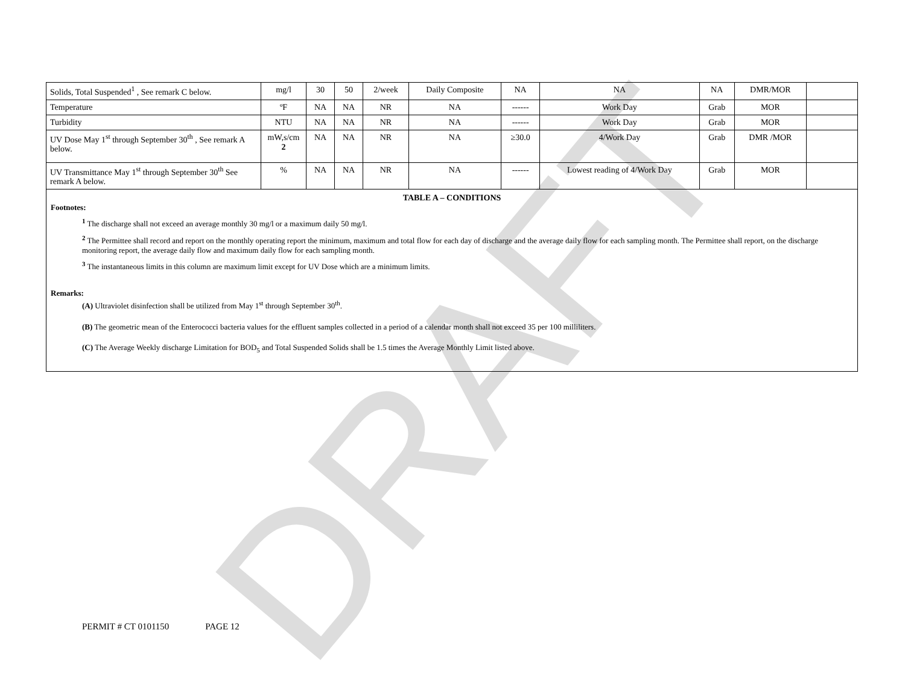DRAFT
| Solids, Total Suspended<sup>1</sup> , See remark C below. | mg/l | 30 | 50 | 2/week | Daily Composite | NA | NA | NA | DMR/MOR | |
| Temperature | ºF | NA | NA | NR | NA | ------ | Work Day | Grab | MOR | |
| Turbidity | NTU | NA | NA | NR | NA | ------ | Work Day | Grab | MOR | |
| UV Dose May 1<sup>st</sup> through September 30<sup>th</sup> , See remark A below. | mW,s/cm 2 | NA | NA | NR | NA | ≥30.0 | 4/Work Day | Grab | DMR /MOR | |
| UV Transmittance May 1<sup>st</sup> through September 30<sup>th</sup> See remark A below. | % | NA | NA | NR | NA | ------ | Lowest reading of 4/Work Day | Grab | MOR | |
TABLE A – CONDITIONS
Footnotes:
<sup>1</sup> The discharge shall not exceed an average monthly 30 mg/l or a maximum daily 50 mg/l.
<sup>2</sup> The Permittee shall record and report on the monthly operating report the minimum, maximum and total flow for each day of discharge and the average daily flow for each sampling month. The Permittee shall report, on the discharge monitoring report, the average daily flow and maximum daily flow for each sampling month.
<sup>3</sup> The instantaneous limits in this column are maximum limit except for UV Dose which are a minimum limits.
Remarks:
(A) Ultraviolet disinfection shall be utilized from May 1<sup>st</sup> through September 30<sup>th</sup>.
(B) The geometric mean of the Enterococci bacteria values for the effluent samples collected in a period of a calendar month shall not exceed 35 per 100 milliliters.
(C) The Average Weekly discharge Limitation for BOD<sub>5</sub> and Total Suspended Solids shall be 1.5 times the Average Monthly Limit listed above.
PERMIT # CT 0101150 PAGE 12